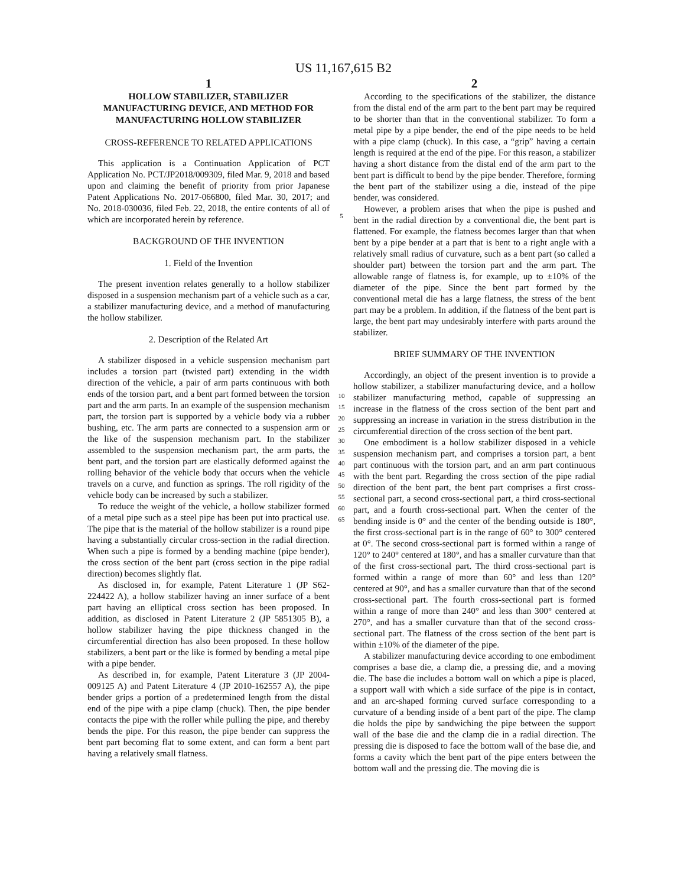US 11,167,615 B2
1
HOLLOW STABILIZER, STABILIZER MANUFACTURING DEVICE, AND METHOD FOR MANUFACTURING HOLLOW STABILIZER
CROSS-REFERENCE TO RELATED APPLICATIONS
This application is a Continuation Application of PCT Application No. PCT/JP2018/009309, filed Mar. 9, 2018 and based upon and claiming the benefit of priority from prior Japanese Patent Applications No. 2017-066800, filed Mar. 30, 2017; and No. 2018-030036, filed Feb. 22, 2018, the entire contents of all of which are incorporated herein by reference.
BACKGROUND OF THE INVENTION
1. Field of the Invention
The present invention relates generally to a hollow stabilizer disposed in a suspension mechanism part of a vehicle such as a car, a stabilizer manufacturing device, and a method of manufacturing the hollow stabilizer.
2. Description of the Related Art
A stabilizer disposed in a vehicle suspension mechanism part includes a torsion part (twisted part) extending in the width direction of the vehicle, a pair of arm parts continuous with both ends of the torsion part, and a bent part formed between the torsion part and the arm parts. In an example of the suspension mechanism part, the torsion part is supported by a vehicle body via a rubber bushing, etc. The arm parts are connected to a suspension arm or the like of the suspension mechanism part. In the stabilizer assembled to the suspension mechanism part, the arm parts, the bent part, and the torsion part are elastically deformed against the rolling behavior of the vehicle body that occurs when the vehicle travels on a curve, and function as springs. The roll rigidity of the vehicle body can be increased by such a stabilizer.
To reduce the weight of the vehicle, a hollow stabilizer formed of a metal pipe such as a steel pipe has been put into practical use. The pipe that is the material of the hollow stabilizer is a round pipe having a substantially circular cross-section in the radial direction. When such a pipe is formed by a bending machine (pipe bender), the cross section of the bent part (cross section in the pipe radial direction) becomes slightly flat.
As disclosed in, for example, Patent Literature 1 (JP S62-224422 A), a hollow stabilizer having an inner surface of a bent part having an elliptical cross section has been proposed. In addition, as disclosed in Patent Literature 2 (JP 5851305 B), a hollow stabilizer having the pipe thickness changed in the circumferential direction has also been proposed. In these hollow stabilizers, a bent part or the like is formed by bending a metal pipe with a pipe bender.
As described in, for example, Patent Literature 3 (JP 2004-009125 A) and Patent Literature 4 (JP 2010-162557 A), the pipe bender grips a portion of a predetermined length from the distal end of the pipe with a pipe clamp (chuck). Then, the pipe bender contacts the pipe with the roller while pulling the pipe, and thereby bends the pipe. For this reason, the pipe bender can suppress the bent part becoming flat to some extent, and can form a bent part having a relatively small flatness.
5
10
15
20
25
30
35
40
45
50
55
60
65
2
According to the specifications of the stabilizer, the distance from the distal end of the arm part to the bent part may be required to be shorter than that in the conventional stabilizer. To form a metal pipe by a pipe bender, the end of the pipe needs to be held with a pipe clamp (chuck). In this case, a “grip” having a certain length is required at the end of the pipe. For this reason, a stabilizer having a short distance from the distal end of the arm part to the bent part is difficult to bend by the pipe bender. Therefore, forming the bent part of the stabilizer using a die, instead of the pipe bender, was considered.
However, a problem arises that when the pipe is pushed and bent in the radial direction by a conventional die, the bent part is flattened. For example, the flatness becomes larger than that when bent by a pipe bender at a part that is bent to a right angle with a relatively small radius of curvature, such as a bent part (so called a shoulder part) between the torsion part and the arm part. The allowable range of flatness is, for example, up to ±10% of the diameter of the pipe. Since the bent part formed by the conventional metal die has a large flatness, the stress of the bent part may be a problem. In addition, if the flatness of the bent part is large, the bent part may undesirably interfere with parts around the stabilizer.
BRIEF SUMMARY OF THE INVENTION
Accordingly, an object of the present invention is to provide a hollow stabilizer, a stabilizer manufacturing device, and a hollow stabilizer manufacturing method, capable of suppressing an increase in the flatness of the cross section of the bent part and suppressing an increase in variation in the stress distribution in the circumferential direction of the cross section of the bent part.
One embodiment is a hollow stabilizer disposed in a vehicle suspension mechanism part, and comprises a torsion part, a bent part continuous with the torsion part, and an arm part continuous with the bent part. Regarding the cross section of the pipe radial direction of the bent part, the bent part comprises a first cross-sectional part, a second cross-sectional part, a third cross-sectional part, and a fourth cross-sectional part. When the center of the bending inside is 0° and the center of the bending outside is 180°, the first cross-sectional part is in the range of 60° to 300° centered at 0°. The second cross-sectional part is formed within a range of 120° to 240° centered at 180°, and has a smaller curvature than that of the first cross-sectional part. The third cross-sectional part is formed within a range of more than 60° and less than 120° centered at 90°, and has a smaller curvature than that of the second cross-sectional part. The fourth cross-sectional part is formed within a range of more than 240° and less than 300° centered at 270°, and has a smaller curvature than that of the second cross-sectional part. The flatness of the cross section of the bent part is within ±10% of the diameter of the pipe.
A stabilizer manufacturing device according to one embodiment comprises a base die, a clamp die, a pressing die, and a moving die. The base die includes a bottom wall on which a pipe is placed, a support wall with which a side surface of the pipe is in contact, and an arc-shaped forming curved surface corresponding to a curvature of a bending inside of a bent part of the pipe. The clamp die holds the pipe by sandwiching the pipe between the support wall of the base die and the clamp die in a radial direction. The pressing die is disposed to face the bottom wall of the base die, and forms a cavity which the bent part of the pipe enters between the bottom wall and the pressing die. The moving die is